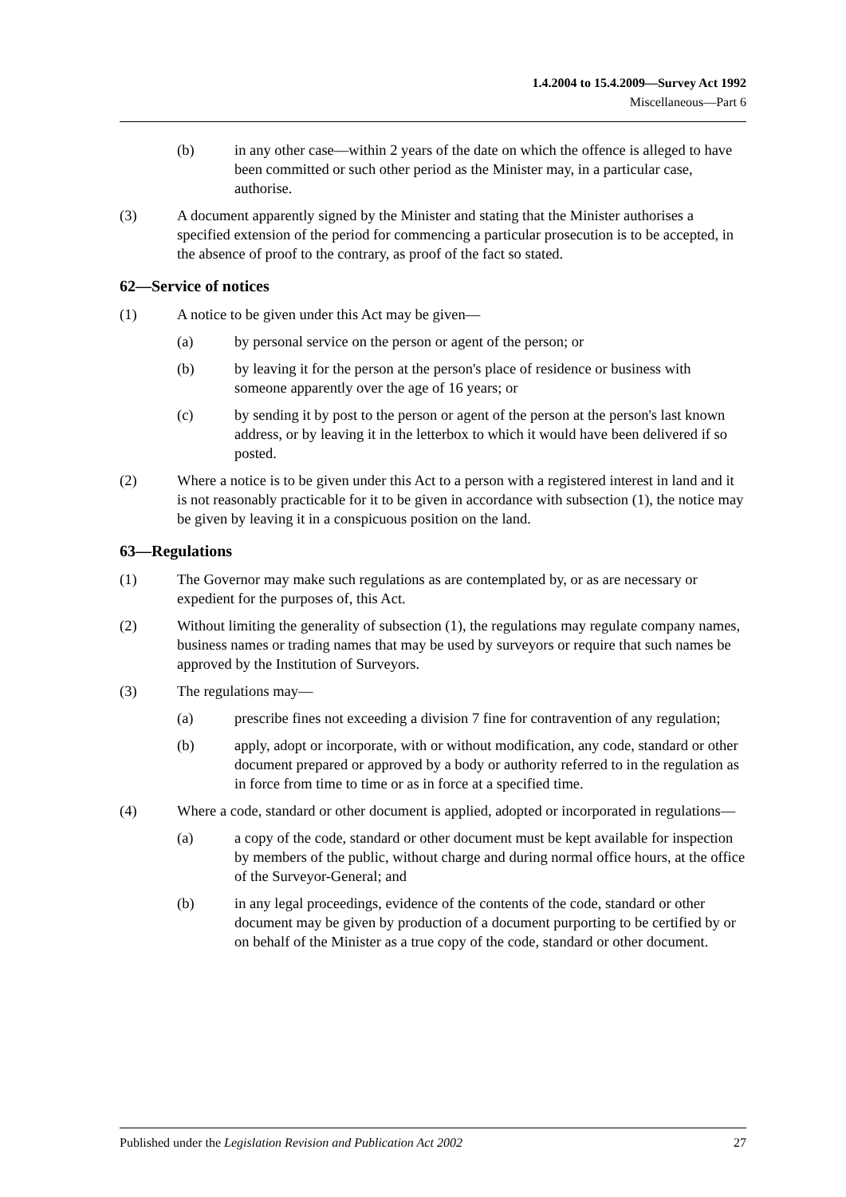1.4.2004 to 15.4.2009—Survey Act 1992
Miscellaneous—Part 6
(b) in any other case—within 2 years of the date on which the offence is alleged to have been committed or such other period as the Minister may, in a particular case, authorise.
(3) A document apparently signed by the Minister and stating that the Minister authorises a specified extension of the period for commencing a particular prosecution is to be accepted, in the absence of proof to the contrary, as proof of the fact so stated.
62—Service of notices
(1) A notice to be given under this Act may be given—
(a) by personal service on the person or agent of the person; or
(b) by leaving it for the person at the person's place of residence or business with someone apparently over the age of 16 years; or
(c) by sending it by post to the person or agent of the person at the person's last known address, or by leaving it in the letterbox to which it would have been delivered if so posted.
(2) Where a notice is to be given under this Act to a person with a registered interest in land and it is not reasonably practicable for it to be given in accordance with subsection (1), the notice may be given by leaving it in a conspicuous position on the land.
63—Regulations
(1) The Governor may make such regulations as are contemplated by, or as are necessary or expedient for the purposes of, this Act.
(2) Without limiting the generality of subsection (1), the regulations may regulate company names, business names or trading names that may be used by surveyors or require that such names be approved by the Institution of Surveyors.
(3) The regulations may—
(a) prescribe fines not exceeding a division 7 fine for contravention of any regulation;
(b) apply, adopt or incorporate, with or without modification, any code, standard or other document prepared or approved by a body or authority referred to in the regulation as in force from time to time or as in force at a specified time.
(4) Where a code, standard or other document is applied, adopted or incorporated in regulations—
(a) a copy of the code, standard or other document must be kept available for inspection by members of the public, without charge and during normal office hours, at the office of the Surveyor-General; and
(b) in any legal proceedings, evidence of the contents of the code, standard or other document may be given by production of a document purporting to be certified by or on behalf of the Minister as a true copy of the code, standard or other document.
Published under the Legislation Revision and Publication Act 2002 27